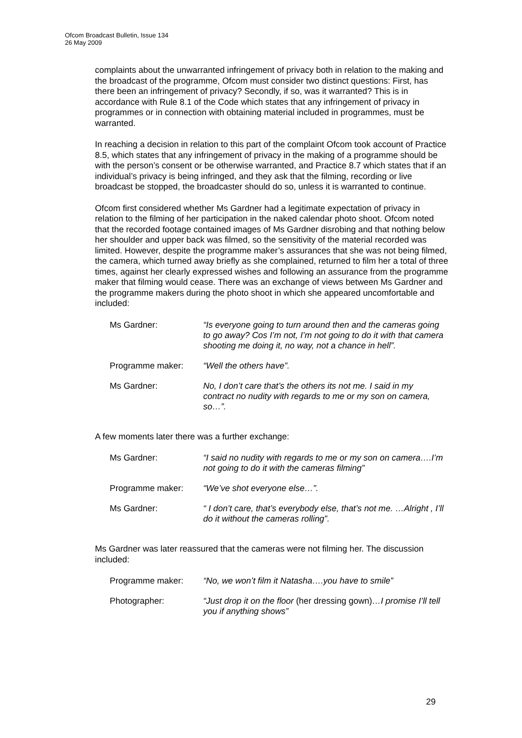Ofcom Broadcast Bulletin, Issue 134
26 May 2009
complaints about the unwarranted infringement of privacy both in relation to the making and the broadcast of the programme, Ofcom must consider two distinct questions: First, has there been an infringement of privacy? Secondly, if so, was it warranted? This is in accordance with Rule 8.1 of the Code which states that any infringement of privacy in programmes or in connection with obtaining material included in programmes, must be warranted.
In reaching a decision in relation to this part of the complaint Ofcom took account of Practice 8.5, which states that any infringement of privacy in the making of a programme should be with the person’s consent or be otherwise warranted, and Practice 8.7 which states that if an individual’s privacy is being infringed, and they ask that the filming, recording or live broadcast be stopped, the broadcaster should do so, unless it is warranted to continue.
Ofcom first considered whether Ms Gardner had a legitimate expectation of privacy in relation to the filming of her participation in the naked calendar photo shoot. Ofcom noted that the recorded footage contained images of Ms Gardner disrobing and that nothing below her shoulder and upper back was filmed, so the sensitivity of the material recorded was limited. However, despite the programme maker’s assurances that she was not being filmed, the camera, which turned away briefly as she complained, returned to film her a total of three times, against her clearly expressed wishes and following an assurance from the programme maker that filming would cease. There was an exchange of views between Ms Gardner and the programme makers during the photo shoot in which she appeared uncomfortable and included:
| Ms Gardner: | “Is everyone going to turn around then and the cameras going to go away? Cos I’m not, I’m not going to do it with that camera shooting me doing it, no way, not a chance in hell”. |
| Programme maker: | “Well the others have”. |
| Ms Gardner: | No, I don’t care that’s the others its not me. I said in my contract no nudity with regards to me or my son on camera, so…”. |
A few moments later there was a further exchange:
| Ms Gardner: | “I said no nudity with regards to me or my son on camera….I’m not going to do it with the cameras filming” |
| Programme maker: | “We’ve shot everyone else…”. |
| Ms Gardner: | “ I don’t care, that’s everybody else, that’s not me. …Alright , I’ll do it without the cameras rolling”. |
Ms Gardner was later reassured that the cameras were not filming her. The discussion included:
| Programme maker: | “No, we won’t film it Natasha….you have to smile” |
| Photographer: | “Just drop it on the floor (her dressing gown) …I promise I’ll tell you if anything shows” |
29